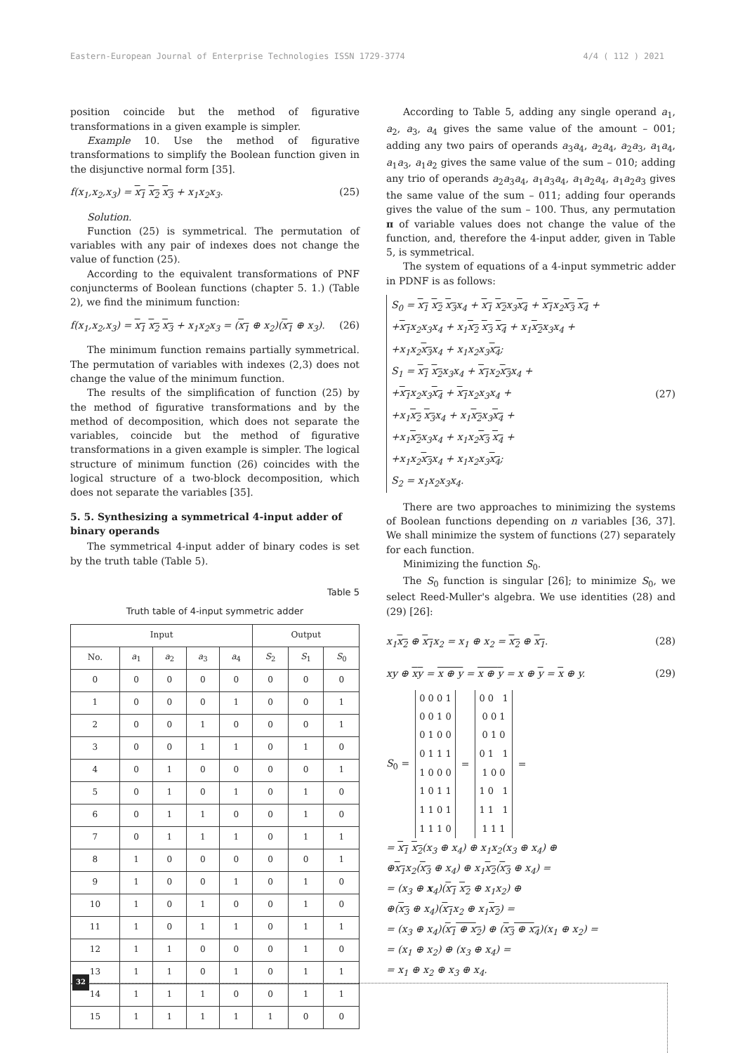Eastern-European Journal of Enterprise Technologies ISSN 1729-3774 4/4 ( 112 ) 2021
position coincide but the method of figurative transformations in a given example is simpler.
Example 10. Use the method of figurative transformations to simplify the Boolean function given in the disjunctive normal form [35].
f(x<sub>1</sub>,x<sub>2</sub>,x<sub>3</sub>) = x<sub>1</sub> x<sub>2</sub> x<sub>3</sub> + x<sub>1</sub>x<sub>2</sub>x<sub>3</sub>. (25)
Solution.
Function (25) is symmetrical. The permutation of variables with any pair of indexes does not change the value of function (25).
According to the equivalent transformations of PNF conjuncterms of Boolean functions (chapter 5. 1.) (Table 2), we find the minimum function:
f(x<sub>1</sub>,x<sub>2</sub>,x<sub>3</sub>) = x<sub>1</sub> x<sub>2</sub> x<sub>3</sub> + x<sub>1</sub>x<sub>2</sub>x<sub>3</sub> = (x<sub>1</sub> ⊕ x<sub>2</sub>)(x<sub>1</sub> ⊕ x<sub>3</sub>). (26)
The minimum function remains partially symmetrical. The permutation of variables with indexes (2,3) does not change the value of the minimum function.
The results of the simplification of function (25) by the method of figurative transformations and by the method of decomposition, which does not separate the variables, coincide but the method of figurative transformations in a given example is simpler. The logical structure of minimum function (26) coincides with the logical structure of a two-block decomposition, which does not separate the variables [35].
5. 5. Synthesizing a symmetrical 4-input adder of binary operands
The symmetrical 4-input adder of binary codes is set by the truth table (Table 5).
Table 5
Truth table of 4-input symmetric adder
| Input | | | | | Output | | |
| --- | --- | --- | --- | --- | --- | --- | --- |
| No. | a<sub>1</sub> | a<sub>2</sub> | a<sub>3</sub> | a<sub>4</sub> | S<sub>2</sub> | S<sub>1</sub> | S<sub>0</sub> |
| 0 | 0 | 0 | 0 | 0 | 0 | 0 | 0 |
| 1 | 0 | 0 | 0 | 1 | 0 | 0 | 1 |
| 2 | 0 | 0 | 1 | 0 | 0 | 0 | 1 |
| 3 | 0 | 0 | 1 | 1 | 0 | 1 | 0 |
| 4 | 0 | 1 | 0 | 0 | 0 | 0 | 1 |
| 5 | 0 | 1 | 0 | 1 | 0 | 1 | 0 |
| 6 | 0 | 1 | 1 | 0 | 0 | 1 | 0 |
| 7 | 0 | 1 | 1 | 1 | 0 | 1 | 1 |
| 8 | 1 | 0 | 0 | 0 | 0 | 0 | 1 |
| 9 | 1 | 0 | 0 | 1 | 0 | 1 | 0 |
| 10 | 1 | 0 | 1 | 0 | 0 | 1 | 0 |
| 11 | 1 | 0 | 1 | 1 | 0 | 1 | 1 |
| 12 | 1 | 1 | 0 | 0 | 0 | 1 | 0 |
| 13 | 1 | 1 | 0 | 1 | 0 | 1 | 1 |
| 14 | 1 | 1 | 1 | 0 | 0 | 1 | 1 |
| 15 | 1 | 1 | 1 | 1 | 1 | 0 | 0 |
According to Table 5, adding any single operand a<sub>1</sub>, a<sub>2</sub>, a<sub>3</sub>, a<sub>4</sub> gives the same value of the amount – 001; adding any two pairs of operands a<sub>3</sub>a<sub>4</sub>, a<sub>2</sub>a<sub>4</sub>, a<sub>2</sub>a<sub>3</sub>, a<sub>1</sub>a<sub>4</sub>, a<sub>1</sub>a<sub>3</sub>, a<sub>1</sub>a<sub>2</sub> gives the same value of the sum – 010; adding any trio of operands a<sub>2</sub>a<sub>3</sub>a<sub>4</sub>, a<sub>1</sub>a<sub>3</sub>a<sub>4</sub>, a<sub>1</sub>a<sub>2</sub>a<sub>4</sub>, a<sub>1</sub>a<sub>2</sub>a<sub>3</sub> gives the same value of the sum – 011; adding four operands gives the value of the sum – 100. Thus, any permutation π of variable values does not change the value of the function, and, therefore the 4-input adder, given in Table 5, is symmetrical.
The system of equations of a 4-input symmetric adder in PDNF is as follows:
S<sub>0</sub> = x<sub>1</sub> x<sub>2</sub> x<sub>3</sub>x<sub>4</sub> + x<sub>1</sub> x<sub>2</sub>x<sub>3</sub>x<sub>4</sub> + x<sub>1</sub>x<sub>2</sub>x<sub>3</sub> x<sub>4</sub> +
+x<sub>1</sub>x<sub>2</sub>x<sub>3</sub>x<sub>4</sub> + x<sub>1</sub>x<sub>2</sub> x<sub>3</sub> x<sub>4</sub> + x<sub>1</sub>x<sub>2</sub>x<sub>3</sub>x<sub>4</sub> +
+x<sub>1</sub>x<sub>2</sub>x<sub>3</sub>x<sub>4</sub> + x<sub>1</sub>x<sub>2</sub>x<sub>3</sub>x<sub>4</sub>;
S<sub>1</sub> = x<sub>1</sub> x<sub>2</sub>x<sub>3</sub>x<sub>4</sub> + x<sub>1</sub>x<sub>2</sub>x<sub>3</sub>x<sub>4</sub> +
+x<sub>1</sub>x<sub>2</sub>x<sub>3</sub>x<sub>4</sub> + x<sub>1</sub>x<sub>2</sub>x<sub>3</sub>x<sub>4</sub> +
+x<sub>1</sub>x<sub>2</sub> x<sub>3</sub>x<sub>4</sub> + x<sub>1</sub>x<sub>2</sub>x<sub>3</sub>x<sub>4</sub> +
+x<sub>1</sub>x<sub>2</sub>x<sub>3</sub>x<sub>4</sub> + x<sub>1</sub>x<sub>2</sub>x<sub>3</sub> x<sub>4</sub> +
+x<sub>1</sub>x<sub>2</sub>x<sub>3</sub>x<sub>4</sub> + x<sub>1</sub>x<sub>2</sub>x<sub>3</sub>x<sub>4</sub>;
S<sub>2</sub> = x<sub>1</sub>x<sub>2</sub>x<sub>3</sub>x<sub>4</sub>.
(27)
There are two approaches to minimizing the systems of Boolean functions depending on n variables [36, 37]. We shall minimize the system of functions (27) separately for each function.
Minimizing the function S<sub>0</sub>.
The S<sub>0</sub> function is singular [26]; to minimize S<sub>0</sub>, we select Reed-Muller's algebra. We use identities (28) and (29) [26]:
x<sub>1</sub>x<sub>2</sub> ⊕ x<sub>1</sub>x<sub>2</sub> = x<sub>1</sub> ⊕ x<sub>2</sub> = x<sub>2</sub> ⊕ x<sub>1</sub>. (28)
xy ⊕ xy = x ⊕ y = x ⊕ y = x ⊕ y = x ⊕ y. (29)
S<sub>0</sub> =
| 0 0 0 1 |
| 0 0 1 0 |
| 0 1 0 0 |
| 0 1 1 1 |
| 1 0 0 0 |
| 1 0 1 1 |
| 1 1 0 1 |
| 1 1 1 0 |
=
| 0 0 1 |
| 0 0 1 |
| 0 1 0 |
| 0 1 1 |
| 1 0 0 |
| 1 0 1 |
| 1 1 1 |
| 1 1 1 |
=
= x<sub>1</sub> x<sub>2</sub>(x<sub>3</sub> ⊕ x<sub>4</sub>) ⊕ x<sub>1</sub>x<sub>2</sub>(x<sub>3</sub> ⊕ x<sub>4</sub>) ⊕
⊕x<sub>1</sub>x<sub>2</sub>(x<sub>3</sub> ⊕ x<sub>4</sub>) ⊕ x<sub>1</sub>x<sub>2</sub>(x<sub>3</sub> ⊕ x<sub>4</sub>) =
= (x<sub>3</sub> ⊕ x<sub>4</sub>)(x<sub>1</sub> x<sub>2</sub> ⊕ x<sub>1</sub>x<sub>2</sub>) ⊕
⊕(x<sub>3</sub> ⊕ x<sub>4</sub>)(x<sub>1</sub>x<sub>2</sub> ⊕ x<sub>1</sub>x<sub>2</sub>) =
= (x<sub>3</sub> ⊕ x<sub>4</sub>)(x<sub>1</sub> ⊕ x<sub>2</sub>) ⊕ (x<sub>3</sub> ⊕ x<sub>4</sub>)(x<sub>1</sub> ⊕ x<sub>2</sub>) =
= (x<sub>1</sub> ⊕ x<sub>2</sub>) ⊕ (x<sub>3</sub> ⊕ x<sub>4</sub>) =
= x<sub>1</sub> ⊕ x<sub>2</sub> ⊕ x<sub>3</sub> ⊕ x<sub>4</sub>.
32